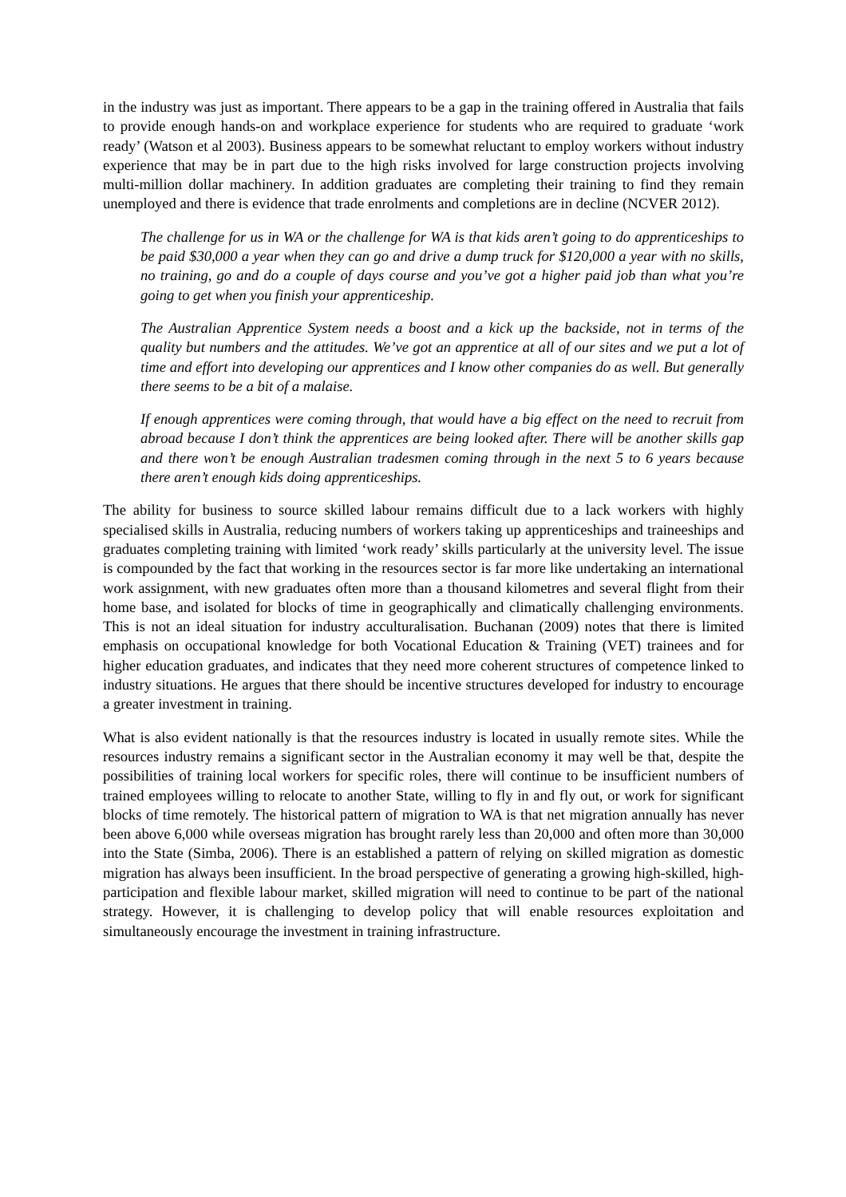in the industry was just as important. There appears to be a gap in the training offered in Australia that fails to provide enough hands-on and workplace experience for students who are required to graduate ‘work ready’ (Watson et al 2003). Business appears to be somewhat reluctant to employ workers without industry experience that may be in part due to the high risks involved for large construction projects involving multi-million dollar machinery. In addition graduates are completing their training to find they remain unemployed and there is evidence that trade enrolments and completions are in decline (NCVER 2012).
The challenge for us in WA or the challenge for WA is that kids aren’t going to do apprenticeships to be paid $30,000 a year when they can go and drive a dump truck for $120,000 a year with no skills, no training, go and do a couple of days course and you’ve got a higher paid job than what you’re going to get when you finish your apprenticeship.
The Australian Apprentice System needs a boost and a kick up the backside, not in terms of the quality but numbers and the attitudes. We’ve got an apprentice at all of our sites and we put a lot of time and effort into developing our apprentices and I know other companies do as well. But generally there seems to be a bit of a malaise.
If enough apprentices were coming through, that would have a big effect on the need to recruit from abroad because I don’t think the apprentices are being looked after. There will be another skills gap and there won’t be enough Australian tradesmen coming through in the next 5 to 6 years because there aren’t enough kids doing apprenticeships.
The ability for business to source skilled labour remains difficult due to a lack workers with highly specialised skills in Australia, reducing numbers of workers taking up apprenticeships and traineeships and graduates completing training with limited ‘work ready’ skills particularly at the university level. The issue is compounded by the fact that working in the resources sector is far more like undertaking an international work assignment, with new graduates often more than a thousand kilometres and several flight from their home base, and isolated for blocks of time in geographically and climatically challenging environments. This is not an ideal situation for industry acculturalisation. Buchanan (2009) notes that there is limited emphasis on occupational knowledge for both Vocational Education & Training (VET) trainees and for higher education graduates, and indicates that they need more coherent structures of competence linked to industry situations. He argues that there should be incentive structures developed for industry to encourage a greater investment in training.
What is also evident nationally is that the resources industry is located in usually remote sites. While the resources industry remains a significant sector in the Australian economy it may well be that, despite the possibilities of training local workers for specific roles, there will continue to be insufficient numbers of trained employees willing to relocate to another State, willing to fly in and fly out, or work for significant blocks of time remotely. The historical pattern of migration to WA is that net migration annually has never been above 6,000 while overseas migration has brought rarely less than 20,000 and often more than 30,000 into the State (Simba, 2006). There is an established a pattern of relying on skilled migration as domestic migration has always been insufficient. In the broad perspective of generating a growing high-skilled, high-participation and flexible labour market, skilled migration will need to continue to be part of the national strategy. However, it is challenging to develop policy that will enable resources exploitation and simultaneously encourage the investment in training infrastructure.